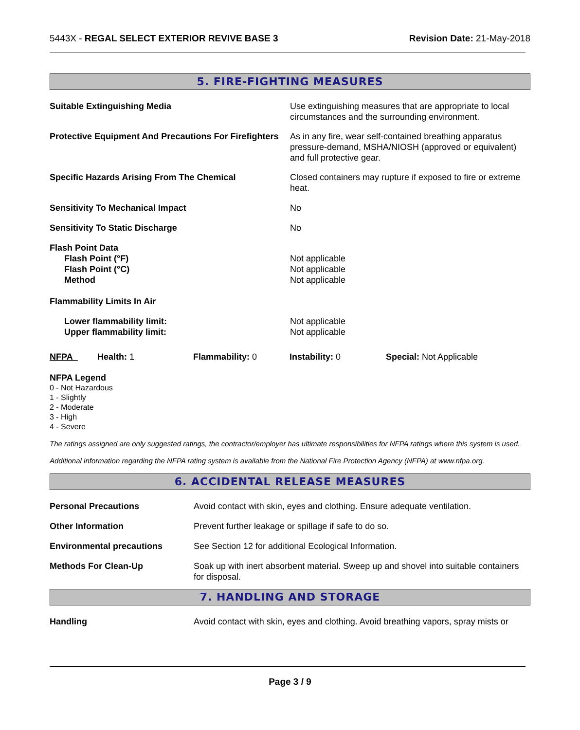5443X - REGAL SELECT EXTERIOR REVIVE BASE 3 Revision Date: 21-May-2018
5. FIRE-FIGHTING MEASURES
| Suitable Extinguishing Media | Use extinguishing measures that are appropriate to local circumstances and the surrounding environment. |
| Protective Equipment And Precautions For Firefighters | As in any fire, wear self-contained breathing apparatus pressure-demand, MSHA/NIOSH (approved or equivalent) and full protective gear. |
| Specific Hazards Arising From The Chemical | Closed containers may rupture if exposed to fire or extreme heat. |
| Sensitivity To Mechanical Impact | No |
| Sensitivity To Static Discharge | No |
| Flash Point Data | |
| Flash Point (°F) | Not applicable |
| Flash Point (°C) | Not applicable |
| Method | Not applicable |
| Flammability Limits In Air | |
| Lower flammability limit: | Not applicable |
| Upper flammability limit: | Not applicable |
| NFPA | Health: 1 | Flammability: 0 | Instability: 0 | Special: Not Applicable |
NFPA Legend
0 - Not Hazardous
1 - Slightly
2 - Moderate
3 - High
4 - Severe
The ratings assigned are only suggested ratings, the contractor/employer has ultimate responsibilities for NFPA ratings where this system is used.
Additional information regarding the NFPA rating system is available from the National Fire Protection Agency (NFPA) at www.nfpa.org.
6. ACCIDENTAL RELEASE MEASURES
| Personal Precautions | Avoid contact with skin, eyes and clothing. Ensure adequate ventilation. |
| Other Information | Prevent further leakage or spillage if safe to do so. |
| Environmental precautions | See Section 12 for additional Ecological Information. |
| Methods For Clean-Up | Soak up with inert absorbent material. Sweep up and shovel into suitable containers for disposal. |
7. HANDLING AND STORAGE
| Handling | Avoid contact with skin, eyes and clothing. Avoid breathing vapors, spray mists or |
Page 3 / 9